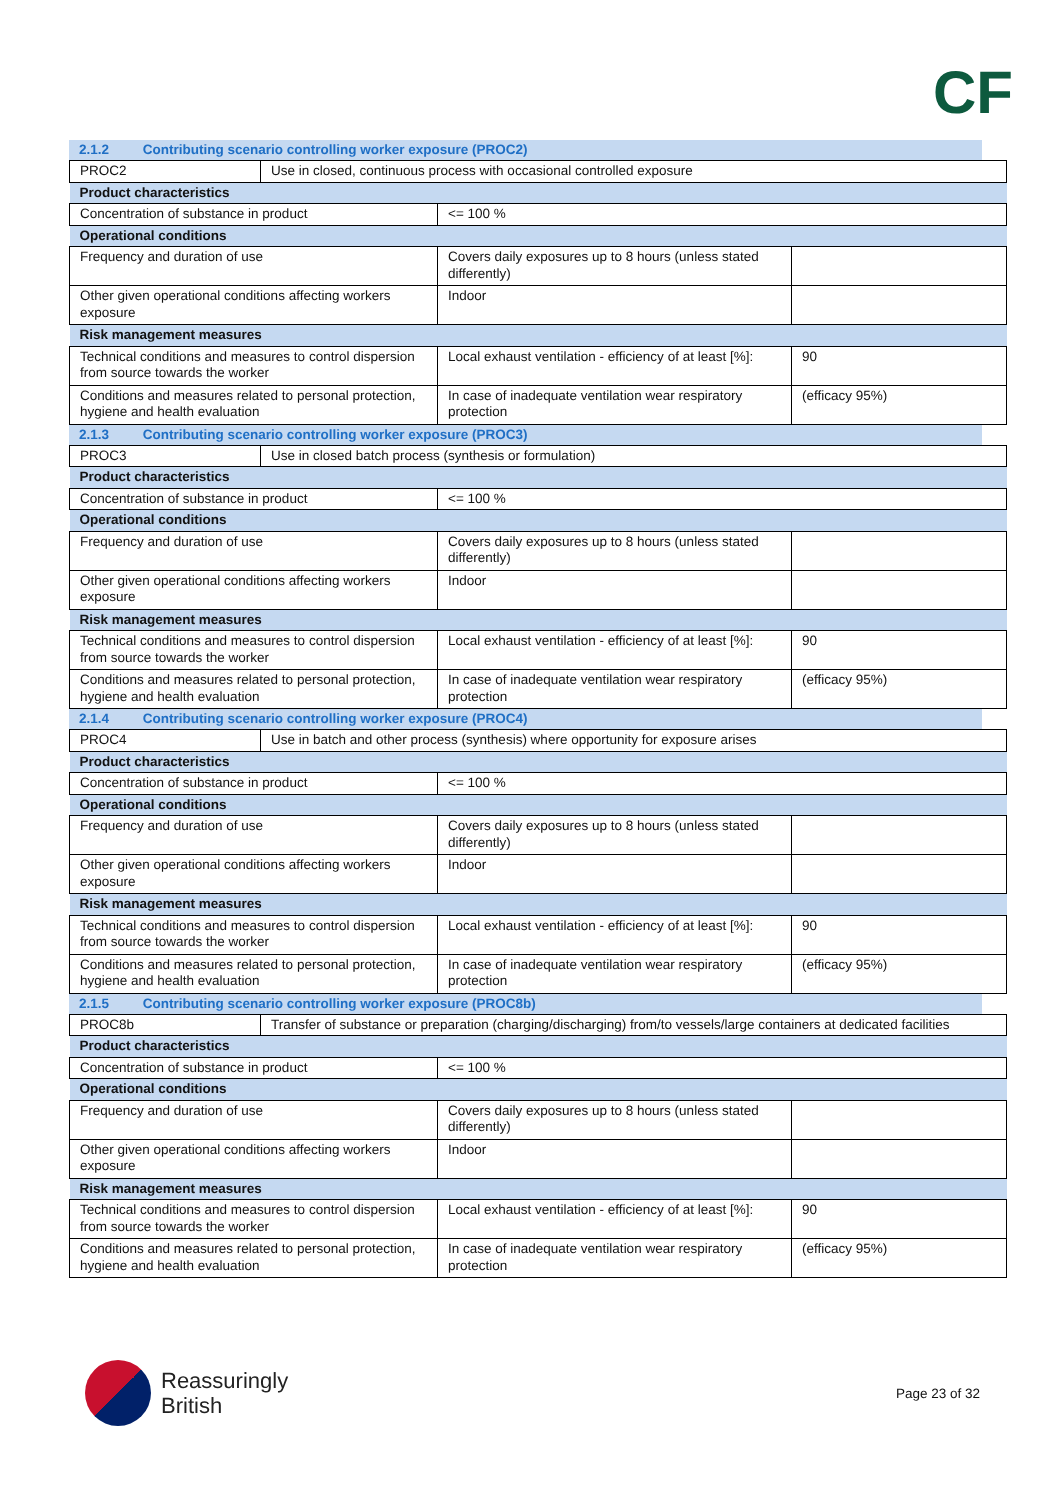CF
2.1.2 Contributing scenario controlling worker exposure (PROC2)
| PROC2 | Use in closed, continuous process with occasional controlled exposure |
| Product characteristics | | |
| Concentration of substance in product | <= 100 % | |
| Operational conditions | | |
| Frequency and duration of use | Covers daily exposures up to 8 hours (unless stated differently) | |
| Other given operational conditions affecting workers exposure | Indoor | |
| Risk management measures | | |
| Technical conditions and measures to control dispersion from source towards the worker | Local exhaust ventilation - efficiency of at least [%]: | 90 |
| Conditions and measures related to personal protection, hygiene and health evaluation | In case of inadequate ventilation wear respiratory protection | (efficacy 95%) |
2.1.3 Contributing scenario controlling worker exposure (PROC3)
| PROC3 | Use in closed batch process (synthesis or formulation) |
| Product characteristics | | |
| Concentration of substance in product | <= 100 % | |
| Operational conditions | | |
| Frequency and duration of use | Covers daily exposures up to 8 hours (unless stated differently) | |
| Other given operational conditions affecting workers exposure | Indoor | |
| Risk management measures | | |
| Technical conditions and measures to control dispersion from source towards the worker | Local exhaust ventilation - efficiency of at least [%]: | 90 |
| Conditions and measures related to personal protection, hygiene and health evaluation | In case of inadequate ventilation wear respiratory protection | (efficacy 95%) |
2.1.4 Contributing scenario controlling worker exposure (PROC4)
| PROC4 | Use in batch and other process (synthesis) where opportunity for exposure arises |
| Product characteristics | | |
| Concentration of substance in product | <= 100 % | |
| Operational conditions | | |
| Frequency and duration of use | Covers daily exposures up to 8 hours (unless stated differently) | |
| Other given operational conditions affecting workers exposure | Indoor | |
| Risk management measures | | |
| Technical conditions and measures to control dispersion from source towards the worker | Local exhaust ventilation - efficiency of at least [%]: | 90 |
| Conditions and measures related to personal protection, hygiene and health evaluation | In case of inadequate ventilation wear respiratory protection | (efficacy 95%) |
2.1.5 Contributing scenario controlling worker exposure (PROC8b)
| PROC8b | Transfer of substance or preparation (charging/discharging) from/to vessels/large containers at dedicated facilities |
| Product characteristics | | |
| Concentration of substance in product | <= 100 % | |
| Operational conditions | | |
| Frequency and duration of use | Covers daily exposures up to 8 hours (unless stated differently) | |
| Other given operational conditions affecting workers exposure | Indoor | |
| Risk management measures | | |
| Technical conditions and measures to control dispersion from source towards the worker | Local exhaust ventilation - efficiency of at least [%]: | 90 |
| Conditions and measures related to personal protection, hygiene and health evaluation | In case of inadequate ventilation wear respiratory protection | (efficacy 95%) |
Reassuringly
British
Page 23 of 32